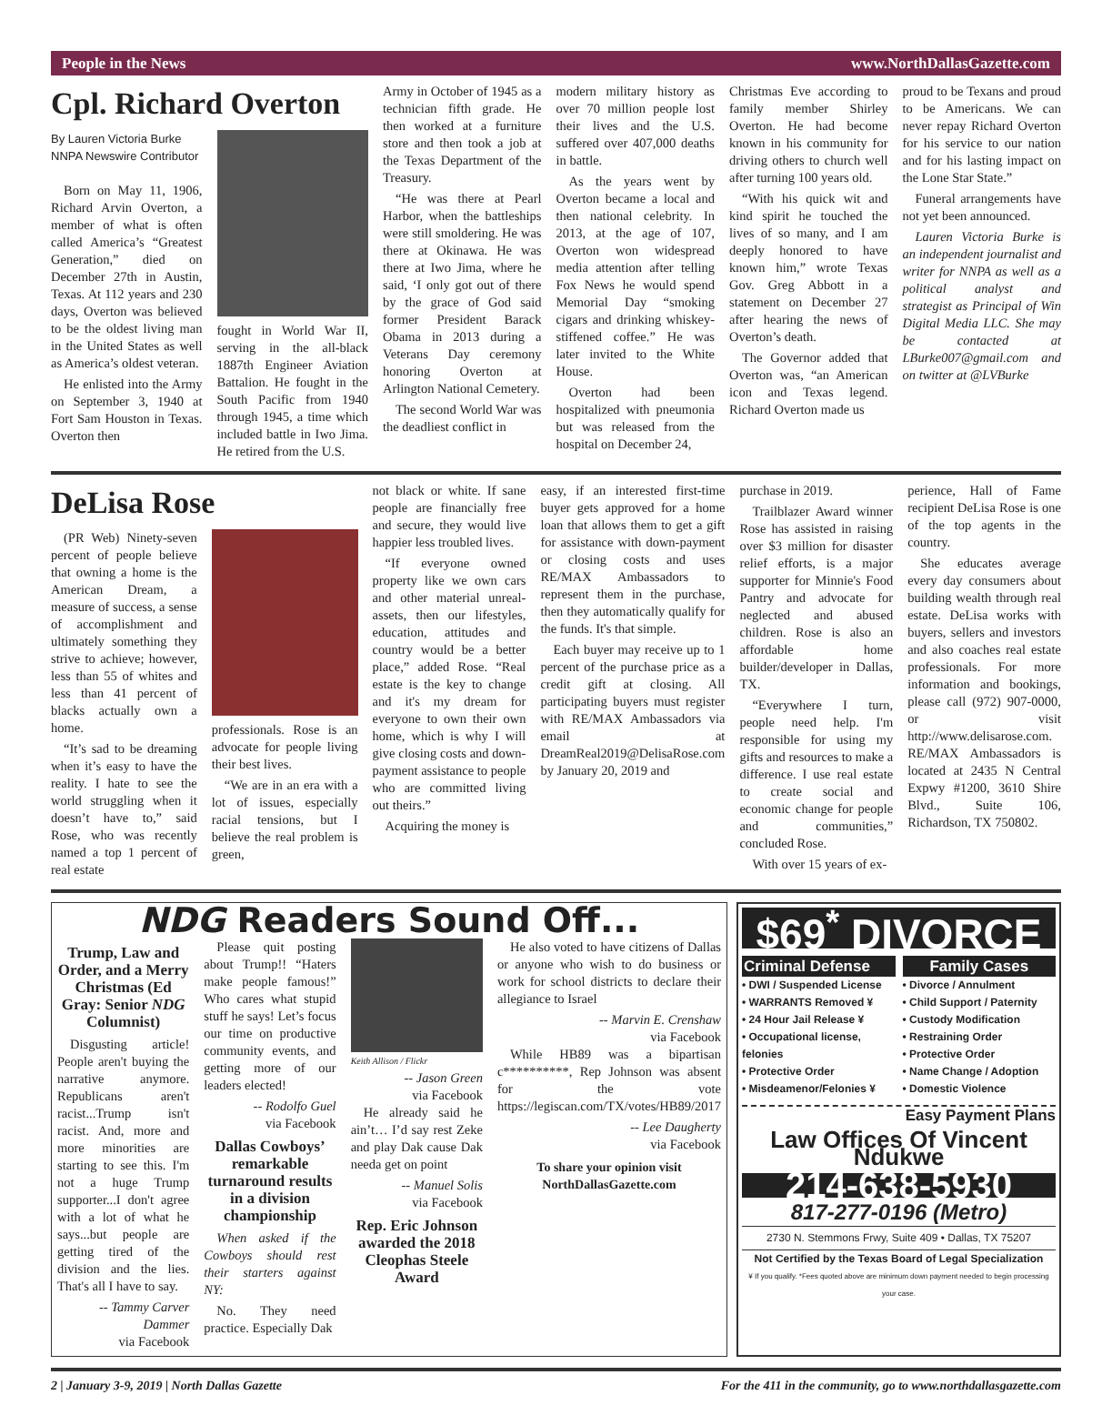People in the News www.NorthDallasGazette.com
Cpl. Richard Overton
By Lauren Victoria Burke
NNPA Newswire Contributor
Born on May 11, 1906, Richard Arvin Overton, a member of what is often called America’s “Greatest Generation,” died on December 27th in Austin, Texas. At 112 years and 230 days, Overton was believed to be the oldest living man in the United States as well as America’s oldest veteran.
He enlisted into the Army on September 3, 1940 at Fort Sam Houston in Texas. Overton then
fought in World War II, serving in the all-black 1887th Engineer Aviation Battalion. He fought in the South Pacific from 1940 through 1945, a time which included battle in Iwo Jima. He retired from the U.S.
Army in October of 1945 as a technician fifth grade. He then worked at a furniture store and then took a job at the Texas Department of the Treasury.
“He was there at Pearl Harbor, when the battleships were still smoldering. He was there at Okinawa. He was there at Iwo Jima, where he said, ‘I only got out of there by the grace of God said former President Barack Obama in 2013 during a Veterans Day ceremony honoring Overton at Arlington National Cemetery.
The second World War was the deadliest conflict in
modern military history as over 70 million people lost their lives and the U.S. suffered over 407,000 deaths in battle.
As the years went by Overton became a local and then national celebrity. In 2013, at the age of 107, Overton won widespread media attention after telling Fox News he would spend Memorial Day “smoking cigars and drinking whiskey-stiffened coffee.” He was later invited to the White House.
Overton had been hospitalized with pneumonia but was released from the hospital on December 24,
Christmas Eve according to family member Shirley Overton. He had become known in his community for driving others to church well after turning 100 years old.
“With his quick wit and kind spirit he touched the lives of so many, and I am deeply honored to have known him,” wrote Texas Gov. Greg Abbott in a statement on December 27 after hearing the news of Overton’s death.
The Governor added that Overton was, “an American icon and Texas legend. Richard Overton made us
proud to be Texans and proud to be Americans. We can never repay Richard Overton for his service to our nation and for his lasting impact on the Lone Star State.”
Funeral arrangements have not yet been announced.
Lauren Victoria Burke is an independent journalist and writer for NNPA as well as a political analyst and strategist as Principal of Win Digital Media LLC. She may be contacted at LBurke007@gmail.com and on twitter at @LVBurke
DeLisa Rose
(PR Web) Ninety-seven percent of people believe that owning a home is the American Dream, a measure of success, a sense of accomplishment and ultimately something they strive to achieve; however, less than 55 of whites and less than 41 percent of blacks actually own a home.
“It’s sad to be dreaming when it’s easy to have the reality. I hate to see the world struggling when it doesn’t have to,” said Rose, who was recently named a top 1 percent of real estate
professionals. Rose is an advocate for people living their best lives.
“We are in an era with a lot of issues, especially racial tensions, but I believe the real problem is green,
not black or white. If sane people are financially free and secure, they would live happier less troubled lives.
“If everyone owned property like we own cars and other material unreal-assets, then our lifestyles, education, attitudes and country would be a better place,” added Rose. “Real estate is the key to change and it's my dream for everyone to own their own home, which is why I will give closing costs and down-payment assistance to people who are committed living out theirs.”
Acquiring the money is
easy, if an interested first-time buyer gets approved for a home loan that allows them to get a gift for assistance with down-payment or closing costs and uses RE/MAX Ambassadors to represent them in the purchase, then they automatically qualify for the funds. It's that simple.
Each buyer may receive up to 1 percent of the purchase price as a credit gift at closing. All participating buyers must register with RE/MAX Ambassadors via email at DreamReal2019@DelisaRose.com by January 20, 2019 and
purchase in 2019.
Trailblazer Award winner Rose has assisted in raising over $3 million for disaster relief efforts, is a major supporter for Minnie's Food Pantry and advocate for neglected and abused children. Rose is also an affordable home builder/developer in Dallas, TX.
“Everywhere I turn, people need help. I'm responsible for using my gifts and resources to make a difference. I use real estate to create social and economic change for people and communities,” concluded Rose.
With over 15 years of ex-
perience, Hall of Fame recipient DeLisa Rose is one of the top agents in the country.
She educates average every day consumers about building wealth through real estate. DeLisa works with buyers, sellers and investors and also coaches real estate professionals. For more information and bookings, please call (972) 907-0000, or visit http://www.delisarose.com. RE/MAX Ambassadors is located at 2435 N Central Expwy #1200, 3610 Shire Blvd., Suite 106, Richardson, TX 750802.
NDG Readers Sound Off...
Trump, Law and Order, and a Merry Christmas (Ed Gray: Senior NDG Columnist)
Disgusting article! People aren't buying the narrative anymore. Republicans aren't racist...Trump isn't racist. And, more and more minorities are starting to see this. I'm not a huge Trump supporter...I don't agree with a lot of what he says...but people are getting tired of the division and the lies. That's all I have to say.
-- Tammy Carver Dammer
via Facebook
Please quit posting about Trump!! “Haters make people famous!” Who cares what stupid stuff he says! Let’s focus our time on productive community events, and getting more of our leaders elected!
-- Rodolfo Guel
via Facebook
Dallas Cowboys’ remarkable turnaround results in a division championship
When asked if the Cowboys should rest their starters against NY:
No. They need practice. Especially Dak
Keith Allison / Flickr
-- Jason Green
via Facebook
He already said he ain’t… I’d say rest Zeke and play Dak cause Dak needa get on point
-- Manuel Solis
via Facebook
Rep. Eric Johnson awarded the 2018 Cleophas Steele Award
He also voted to have citizens of Dallas or anyone who wish to do business or work for school districts to declare their allegiance to Israel
-- Marvin E. Crenshaw
via Facebook
While HB89 was a bipartisan c**********, Rep Johnson was absent for the vote https://legiscan.com/TX/votes/HB89/2017
-- Lee Daugherty
via Facebook
To share your opinion visit NorthDallasGazette.com
$69<sup>*</sup> DIVORCE
Criminal Defense
• DWI / Suspended License
• WARRANTS Removed ¥
• 24 Hour Jail Release ¥
• Occupational license, felonies
• Protective Order
• Misdeamenor/Felonies ¥
Family Cases
• Divorce / Annulment
• Child Support / Paternity
• Custody Modification
• Restraining Order
• Protective Order
• Name Change / Adoption
• Domestic Violence
Easy Payment Plans
Law Offices Of Vincent Ndukwe
214-638-5930
817-277-0196 (Metro)
2730 N. Stemmons Frwy, Suite 409 • Dallas, TX 75207
Not Certified by the Texas Board of Legal Specialization
¥ If you qualify. *Fees quoted above are minimum down payment needed to begin processing your case.
2 | January 3-9, 2019 | North Dallas Gazette For the 411 in the community, go to www.northdallasgazette.com